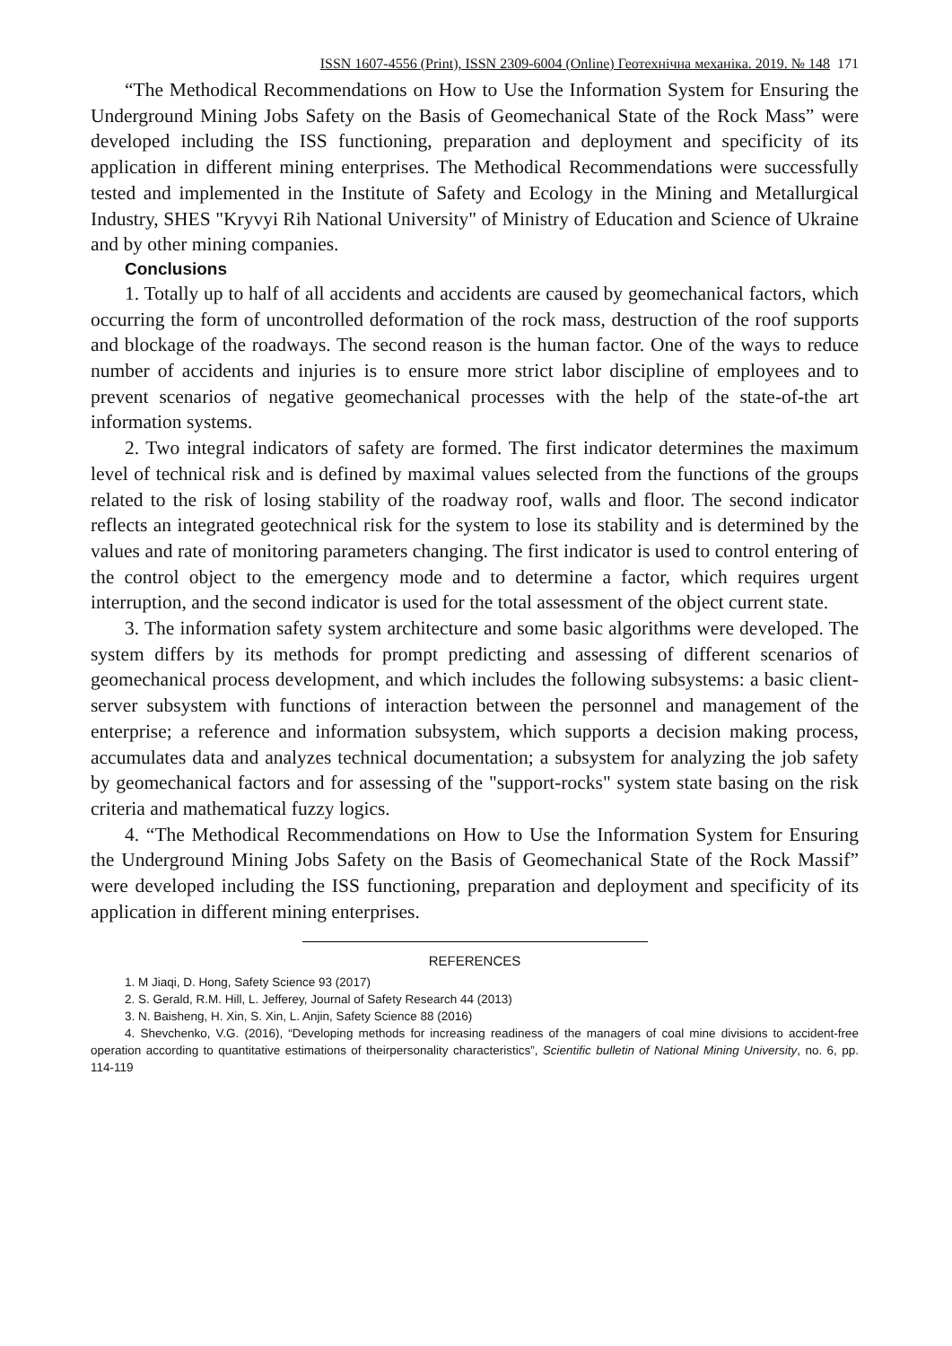ISSN 1607-4556 (Print), ISSN 2309-6004 (Online) Геотехнічна механіка. 2019. № 148 171
“The Methodical Recommendations on How to Use the Information System for Ensuring the Underground Mining Jobs Safety on the Basis of Geomechanical State of the Rock Mass” were developed including the ISS functioning, preparation and deployment and specificity of its application in different mining enterprises. The Methodical Recommendations were successfully tested and implemented in the Institute of Safety and Ecology in the Mining and Metallurgical Industry, SHES "Kryvyi Rih National University" of Ministry of Education and Science of Ukraine and by other mining companies.
Conclusions
1. Totally up to half of all accidents and accidents are caused by geomechanical factors, which occurring the form of uncontrolled deformation of the rock mass, destruction of the roof supports and blockage of the roadways. The second reason is the human factor. One of the ways to reduce number of accidents and injuries is to ensure more strict labor discipline of employees and to prevent scenarios of negative geomechanical processes with the help of the state-of-the art information systems.
2. Two integral indicators of safety are formed. The first indicator determines the maximum level of technical risk and is defined by maximal values selected from the functions of the groups related to the risk of losing stability of the roadway roof, walls and floor. The second indicator reflects an integrated geotechnical risk for the system to lose its stability and is determined by the values and rate of monitoring parameters changing. The first indicator is used to control entering of the control object to the emergency mode and to determine a factor, which requires urgent interruption, and the second indicator is used for the total assessment of the object current state.
3. The information safety system architecture and some basic algorithms were developed. The system differs by its methods for prompt predicting and assessing of different scenarios of geomechanical process development, and which includes the following subsystems: a basic client-server subsystem with functions of interaction between the personnel and management of the enterprise; a reference and information subsystem, which supports a decision making process, accumulates data and analyzes technical documentation; a subsystem for analyzing the job safety by geomechanical factors and for assessing of the "support-rocks" system state basing on the risk criteria and mathematical fuzzy logics.
4. “The Methodical Recommendations on How to Use the Information System for Ensuring the Underground Mining Jobs Safety on the Basis of Geomechanical State of the Rock Massif” were developed including the ISS functioning, preparation and deployment and specificity of its application in different mining enterprises.
REFERENCES
1. M Jiaqi, D. Hong, Safety Science 93 (2017)
2. S. Gerald, R.M. Hill, L. Jefferey, Journal of Safety Research 44 (2013)
3. N. Baisheng, H. Xin, S. Xin, L. Anjin, Safety Science 88 (2016)
4. Shevchenko, V.G. (2016), “Developing methods for increasing readiness of the managers of coal mine divisions to accident-free operation according to quantitative estimations of theirpersonality characteristics”, Scientific bulletin of National Mining University, no. 6, pp. 114-119